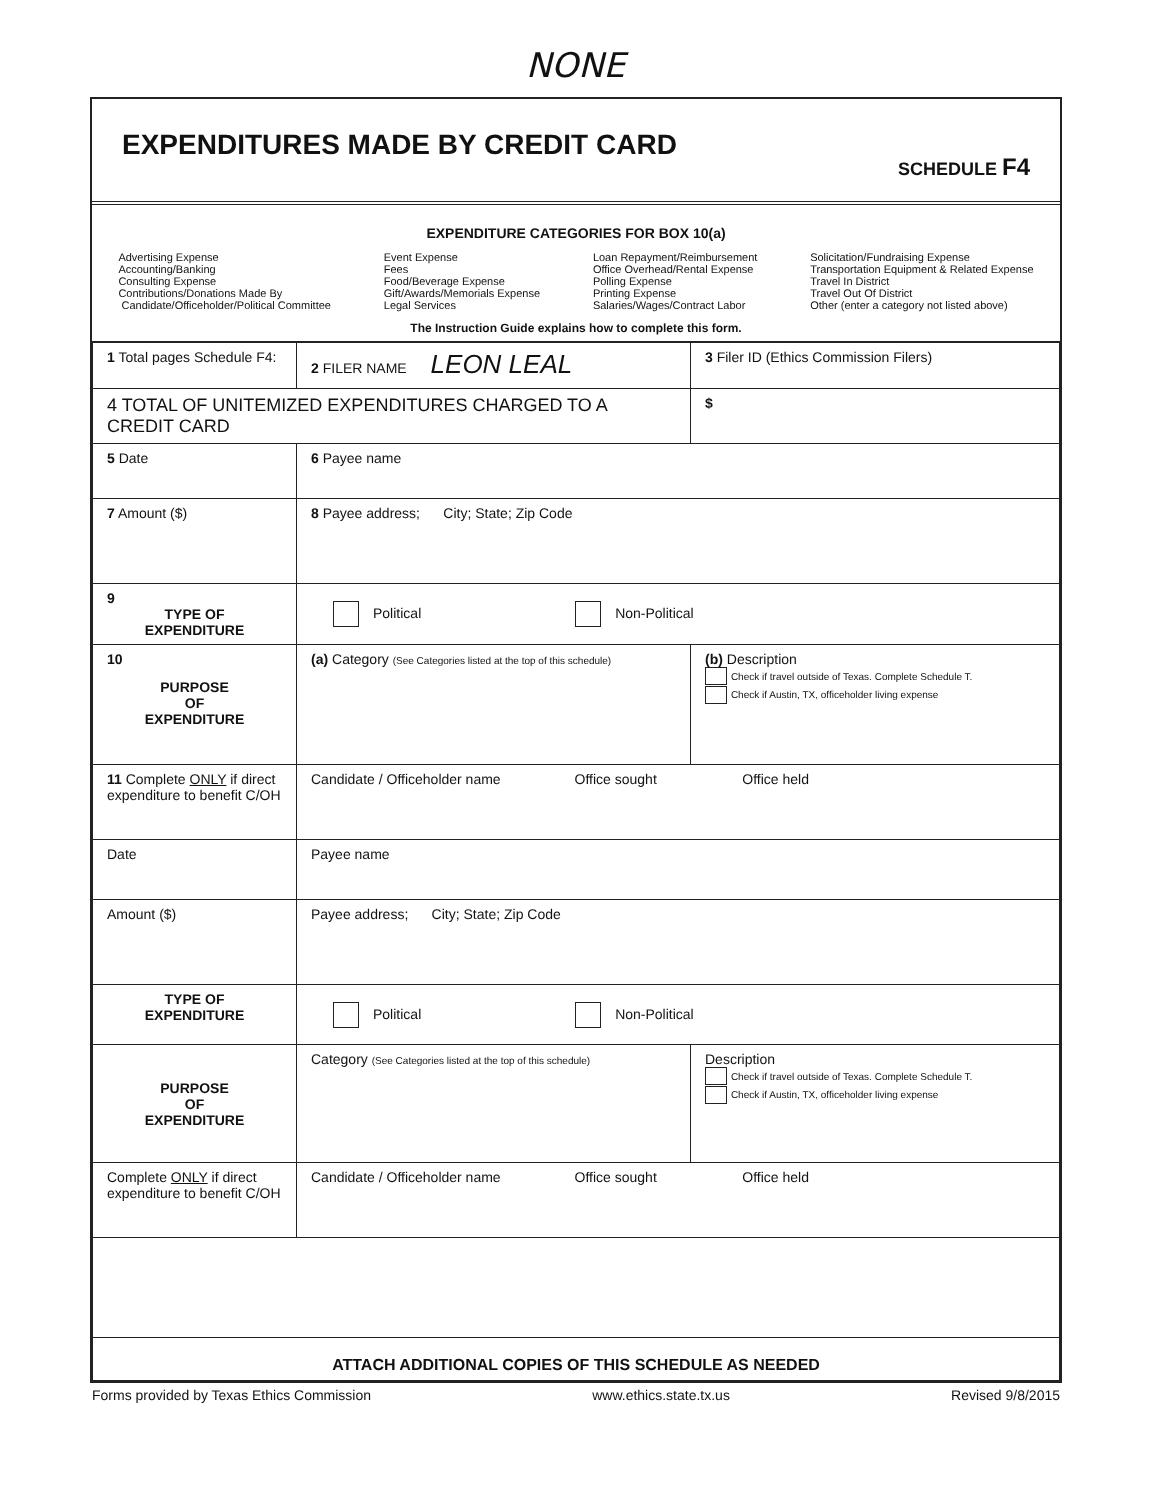NONE
EXPENDITURES MADE BY CREDIT CARD
SCHEDULE F4
EXPENDITURE CATEGORIES FOR BOX 10(a)
Advertising Expense
Accounting/Banking
Consulting Expense
Contributions/Donations Made By
Candidate/Officeholder/Political Committee
Event Expense
Fees
Food/Beverage Expense
Gift/Awards/Memorials Expense
Legal Services
Loan Repayment/Reimbursement
Office Overhead/Rental Expense
Polling Expense
Printing Expense
Salaries/Wages/Contract Labor
Solicitation/Fundraising Expense
Transportation Equipment & Related Expense
Travel In District
Travel Out Of District
Other (enter a category not listed above)
The Instruction Guide explains how to complete this form.
| 1 Total pages Schedule F4: | 2 FILER NAME LEON LEAL | 3 Filer ID (Ethics Commission Filers) |
| 4 TOTAL OF UNITEMIZED EXPENDITURES CHARGED TO A CREDIT CARD | | $ |
| 5 Date | 6 Payee name | |
| 7 Amount ($) | 8 Payee address; City; State; Zip Code | |
| 9 TYPE OF EXPENDITURE | Political Non-Political | |
| 10 PURPOSE OF EXPENDITURE | (a) Category (See Categories listed at the top of this schedule) | (b) Description Check if travel outside of Texas. Complete Schedule T. Check if Austin, TX, officeholder living expense |
| 11 Complete ONLY if direct expenditure to benefit C/OH | Candidate / Officeholder name Office sought Office held | |
| Date | Payee name | |
| Amount ($) | Payee address; City; State; Zip Code | |
| TYPE OF EXPENDITURE | Political Non-Political | |
| PURPOSE OF EXPENDITURE | Category (See Categories listed at the top of this schedule) | Description Check if travel outside of Texas. Complete Schedule T. Check if Austin, TX, officeholder living expense |
| Complete ONLY if direct expenditure to benefit C/OH | Candidate / Officeholder name Office sought Office held | |
| ATTACH ADDITIONAL COPIES OF THIS SCHEDULE AS NEEDED | | |
Forms provided by Texas Ethics Commission www.ethics.state.tx.us Revised 9/8/2015